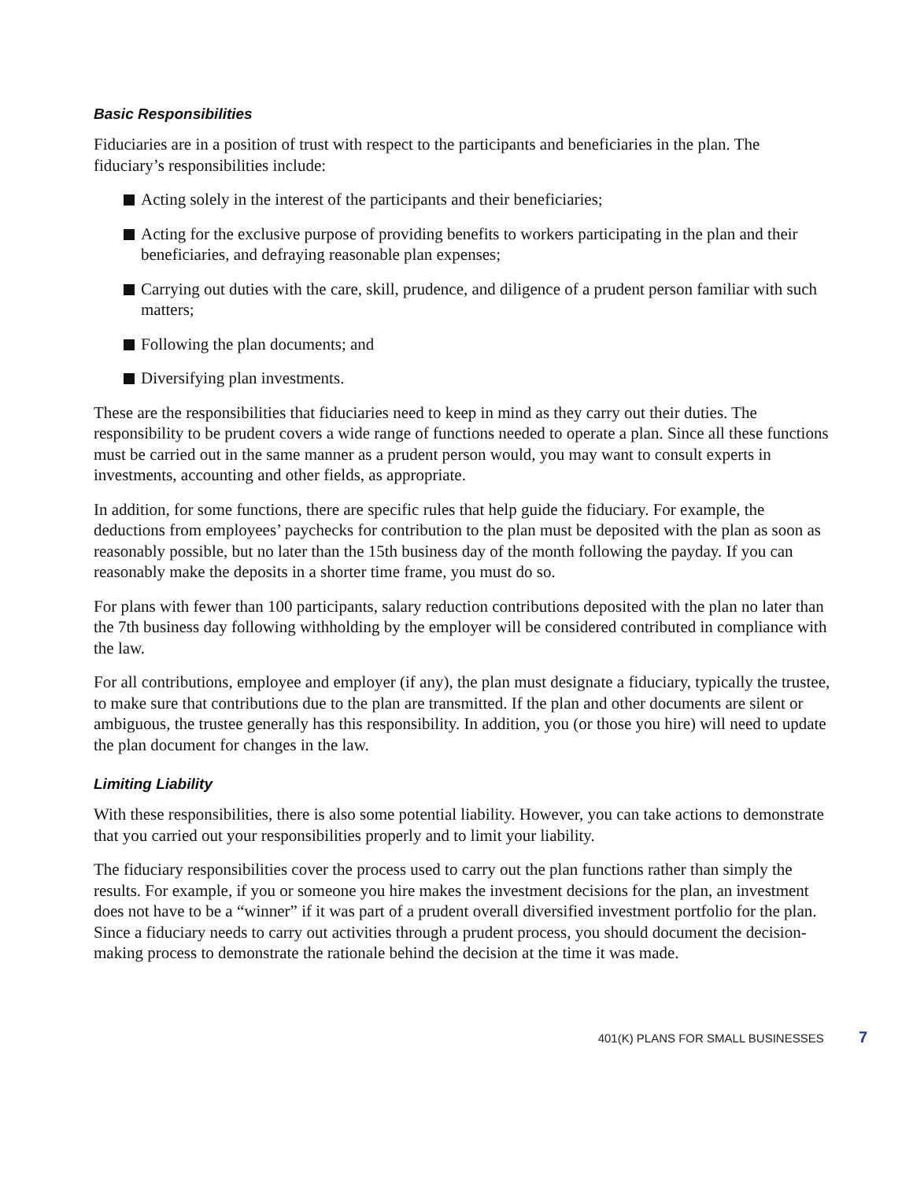Basic Responsibilities
Fiduciaries are in a position of trust with respect to the participants and beneficiaries in the plan. The fiduciary’s responsibilities include:
Acting solely in the interest of the participants and their beneficiaries;
Acting for the exclusive purpose of providing benefits to workers participating in the plan and their beneficiaries, and defraying reasonable plan expenses;
Carrying out duties with the care, skill, prudence, and diligence of a prudent person familiar with such matters;
Following the plan documents; and
Diversifying plan investments.
These are the responsibilities that fiduciaries need to keep in mind as they carry out their duties. The responsibility to be prudent covers a wide range of functions needed to operate a plan. Since all these functions must be carried out in the same manner as a prudent person would, you may want to consult experts in investments, accounting and other fields, as appropriate.
In addition, for some functions, there are specific rules that help guide the fiduciary. For example, the deductions from employees’ paychecks for contribution to the plan must be deposited with the plan as soon as reasonably possible, but no later than the 15th business day of the month following the payday. If you can reasonably make the deposits in a shorter time frame, you must do so.
For plans with fewer than 100 participants, salary reduction contributions deposited with the plan no later than the 7th business day following withholding by the employer will be considered contributed in compliance with the law.
For all contributions, employee and employer (if any), the plan must designate a fiduciary, typically the trustee, to make sure that contributions due to the plan are transmitted. If the plan and other documents are silent or ambiguous, the trustee generally has this responsibility. In addition, you (or those you hire) will need to update the plan document for changes in the law.
Limiting Liability
With these responsibilities, there is also some potential liability. However, you can take actions to demonstrate that you carried out your responsibilities properly and to limit your liability.
The fiduciary responsibilities cover the process used to carry out the plan functions rather than simply the results. For example, if you or someone you hire makes the investment decisions for the plan, an investment does not have to be a “winner” if it was part of a prudent overall diversified investment portfolio for the plan. Since a fiduciary needs to carry out activities through a prudent process, you should document the decision-making process to demonstrate the rationale behind the decision at the time it was made.
401(K) PLANS FOR SMALL BUSINESSES 7